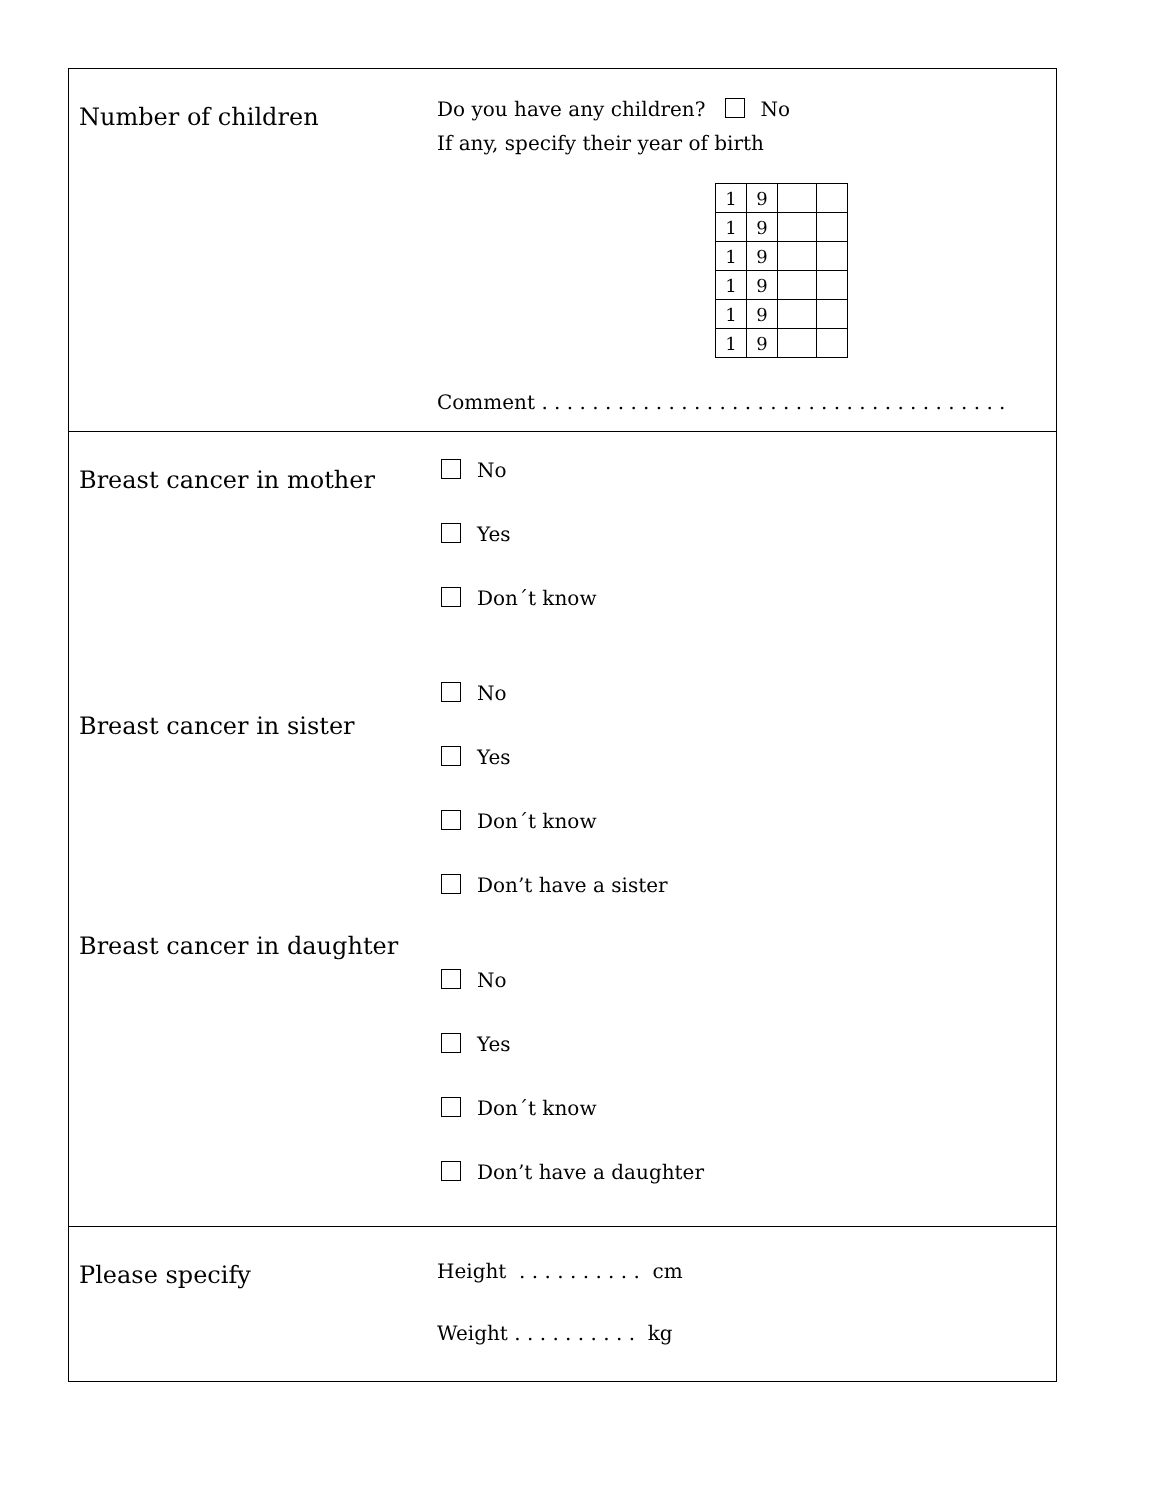Number of children
Do you have any children? No
If any, specify their year of birth
| 1 | 9 | | |
| 1 | 9 | | |
| 1 | 9 | | |
| 1 | 9 | | |
| 1 | 9 | | |
| 1 | 9 | | |
Comment . . . . . . . . . . . . . . . . . . . . . . . . . . . . . . . . . . . . .
Breast cancer in mother
Breast cancer in sister
Breast cancer in daughter
No
Yes
Don´t know
No
Yes
Don´t know
Don’t have a sister
No
Yes
Don´t know
Don’t have a daughter
Please specify
Height . . . . . . . . . . cm
Weight . . . . . . . . . . kg